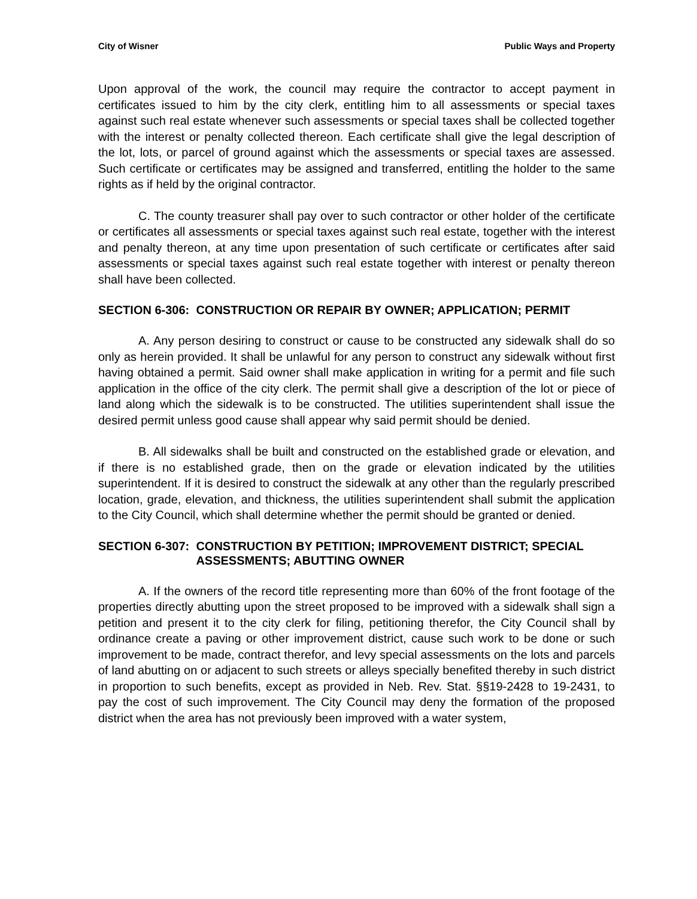City of Wisner Public Ways and Property
Upon approval of the work, the council may require the contractor to accept payment in certificates issued to him by the city clerk, entitling him to all assessments or special taxes against such real estate whenever such assessments or special taxes shall be collected together with the interest or penalty collected thereon. Each certificate shall give the legal description of the lot, lots, or parcel of ground against which the assessments or special taxes are assessed. Such certificate or certificates may be assigned and transferred, entitling the holder to the same rights as if held by the original contractor.
C. The county treasurer shall pay over to such contractor or other holder of the certificate or certificates all assessments or special taxes against such real estate, together with the interest and penalty thereon, at any time upon presentation of such certificate or certificates after said assessments or special taxes against such real estate together with interest or penalty thereon shall have been collected.
SECTION 6-306: CONSTRUCTION OR REPAIR BY OWNER; APPLICATION; PERMIT
A. Any person desiring to construct or cause to be constructed any sidewalk shall do so only as herein provided. It shall be unlawful for any person to construct any sidewalk without first having obtained a permit. Said owner shall make application in writing for a permit and file such application in the office of the city clerk. The permit shall give a description of the lot or piece of land along which the sidewalk is to be constructed. The utilities superintendent shall issue the desired permit unless good cause shall appear why said permit should be denied.
B. All sidewalks shall be built and constructed on the established grade or elevation, and if there is no established grade, then on the grade or elevation indicated by the utilities superintendent. If it is desired to construct the sidewalk at any other than the regularly prescribed location, grade, elevation, and thickness, the utilities superintendent shall submit the application to the City Council, which shall determine whether the permit should be granted or denied.
SECTION 6-307: CONSTRUCTION BY PETITION; IMPROVEMENT DISTRICT; SPECIAL ASSESSMENTS; ABUTTING OWNER
A. If the owners of the record title representing more than 60% of the front footage of the properties directly abutting upon the street proposed to be improved with a sidewalk shall sign a petition and present it to the city clerk for filing, petitioning therefor, the City Council shall by ordinance create a paving or other improvement district, cause such work to be done or such improvement to be made, contract therefor, and levy special assessments on the lots and parcels of land abutting on or adjacent to such streets or alleys specially benefited thereby in such district in proportion to such benefits, except as provided in Neb. Rev. Stat. §§19-2428 to 19-2431, to pay the cost of such improvement. The City Council may deny the formation of the proposed district when the area has not previously been improved with a water system,